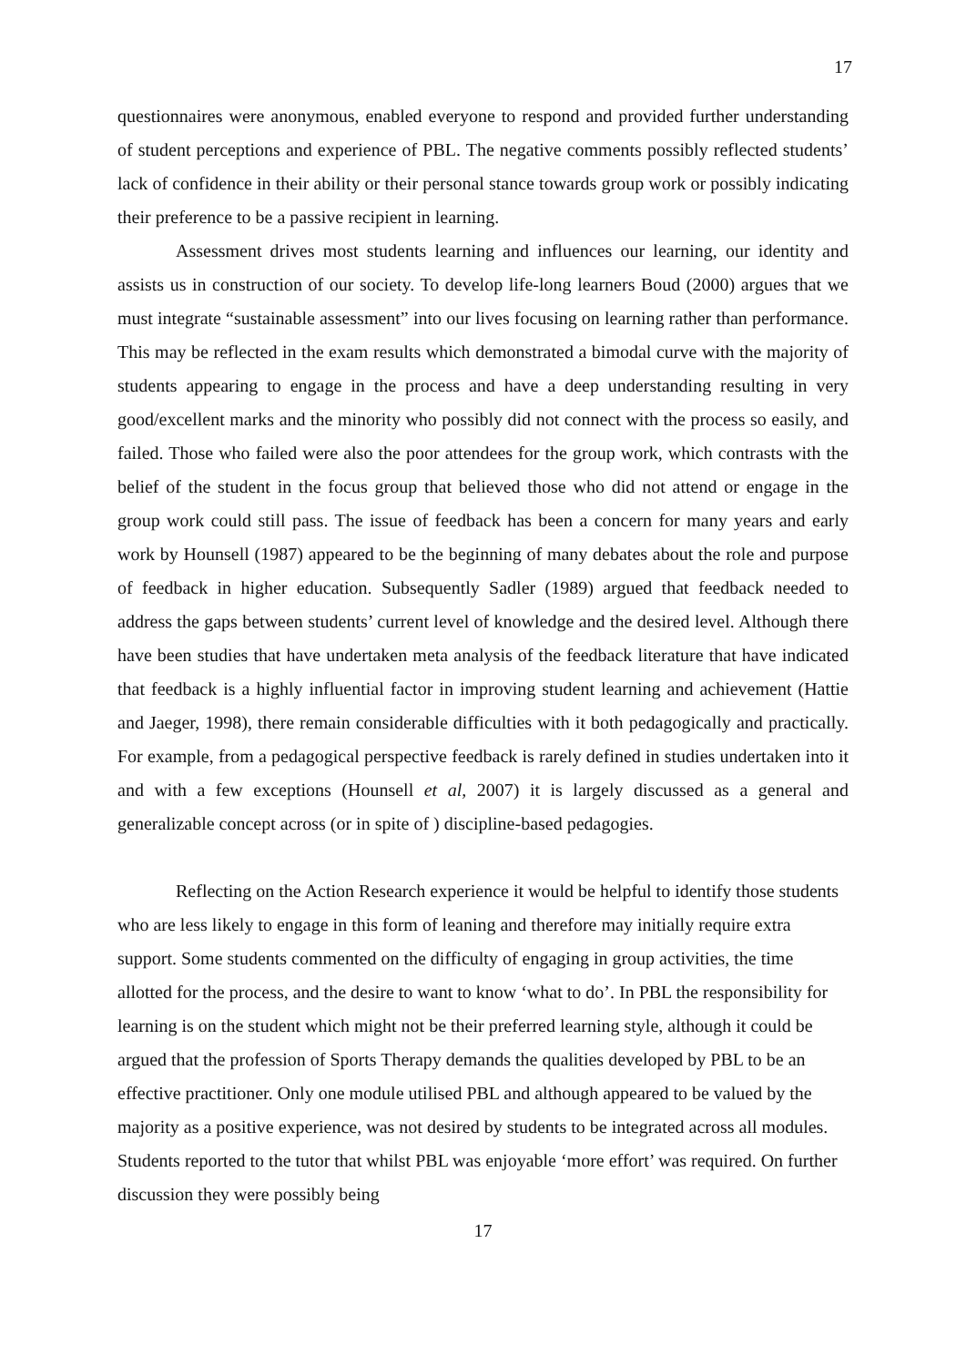17
questionnaires were anonymous, enabled everyone to respond and provided further understanding of student perceptions and experience of PBL. The negative comments possibly reflected students’ lack of confidence in their ability or their personal stance towards group work or possibly indicating their preference to be a passive recipient in learning.
Assessment drives most students learning and influences our learning, our identity and assists us in construction of our society. To develop life-long learners Boud (2000) argues that we must integrate “sustainable assessment” into our lives focusing on learning rather than performance. This may be reflected in the exam results which demonstrated a bimodal curve with the majority of students appearing to engage in the process and have a deep understanding resulting in very good/excellent marks and the minority who possibly did not connect with the process so easily, and failed. Those who failed were also the poor attendees for the group work, which contrasts with the belief of the student in the focus group that believed those who did not attend or engage in the group work could still pass. The issue of feedback has been a concern for many years and early work by Hounsell (1987) appeared to be the beginning of many debates about the role and purpose of feedback in higher education. Subsequently Sadler (1989) argued that feedback needed to address the gaps between students’ current level of knowledge and the desired level. Although there have been studies that have undertaken meta analysis of the feedback literature that have indicated that feedback is a highly influential factor in improving student learning and achievement (Hattie and Jaeger, 1998), there remain considerable difficulties with it both pedagogically and practically. For example, from a pedagogical perspective feedback is rarely defined in studies undertaken into it and with a few exceptions (Hounsell et al, 2007) it is largely discussed as a general and generalizable concept across (or in spite of ) discipline-based pedagogies.
Reflecting on the Action Research experience it would be helpful to identify those students who are less likely to engage in this form of leaning and therefore may initially require extra support. Some students commented on the difficulty of engaging in group activities, the time allotted for the process, and the desire to want to know ‘what to do’. In PBL the responsibility for learning is on the student which might not be their preferred learning style, although it could be argued that the profession of Sports Therapy demands the qualities developed by PBL to be an effective practitioner. Only one module utilised PBL and although appeared to be valued by the majority as a positive experience, was not desired by students to be integrated across all modules. Students reported to the tutor that whilst PBL was enjoyable ‘more effort’ was required. On further discussion they were possibly being
17